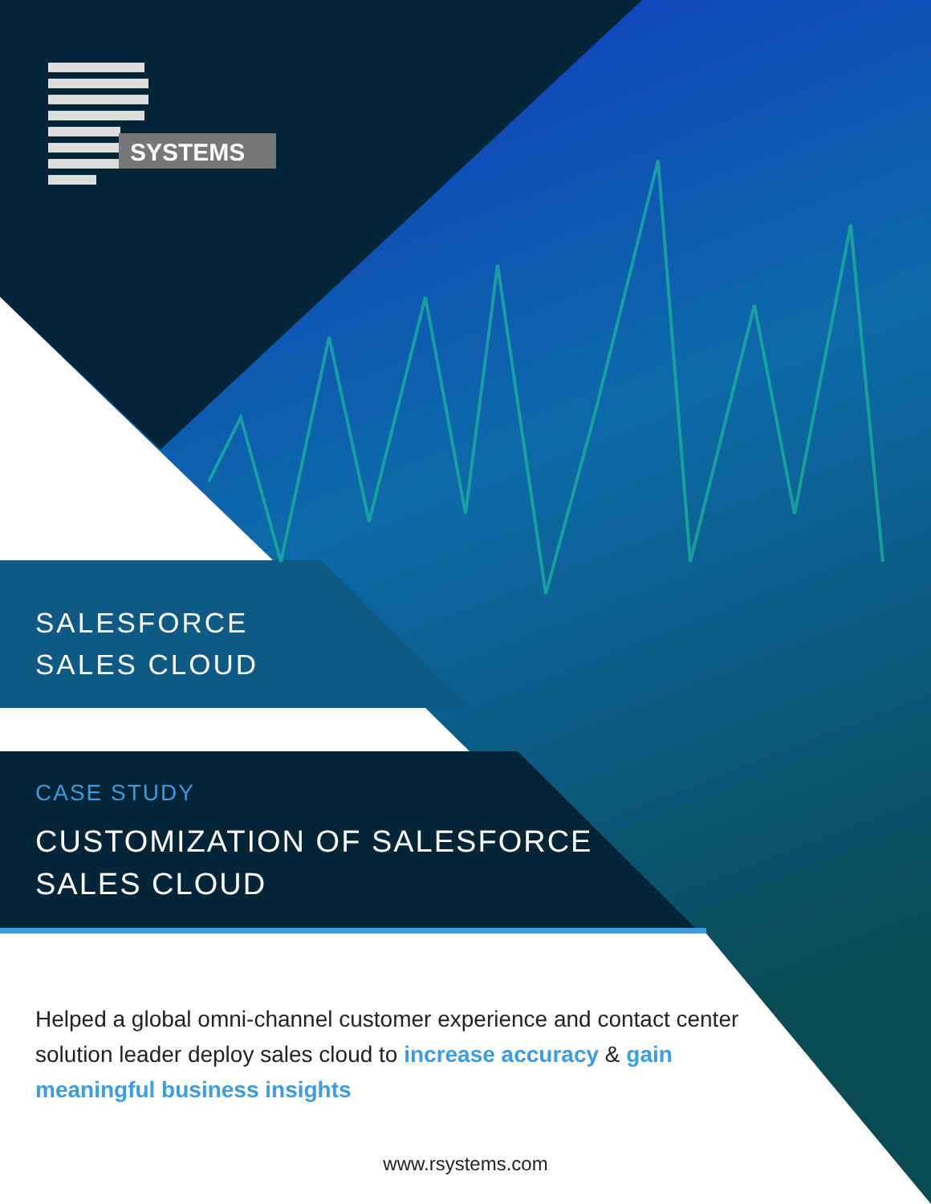SYSTEMS
SALESFORCE
SALES CLOUD
CASE STUDY
CUSTOMIZATION OF SALESFORCE
SALES CLOUD
Helped a global omni-channel customer experience and contact center solution leader deploy sales cloud to increase accuracy & gain meaningful business insights
www.rsystems.com